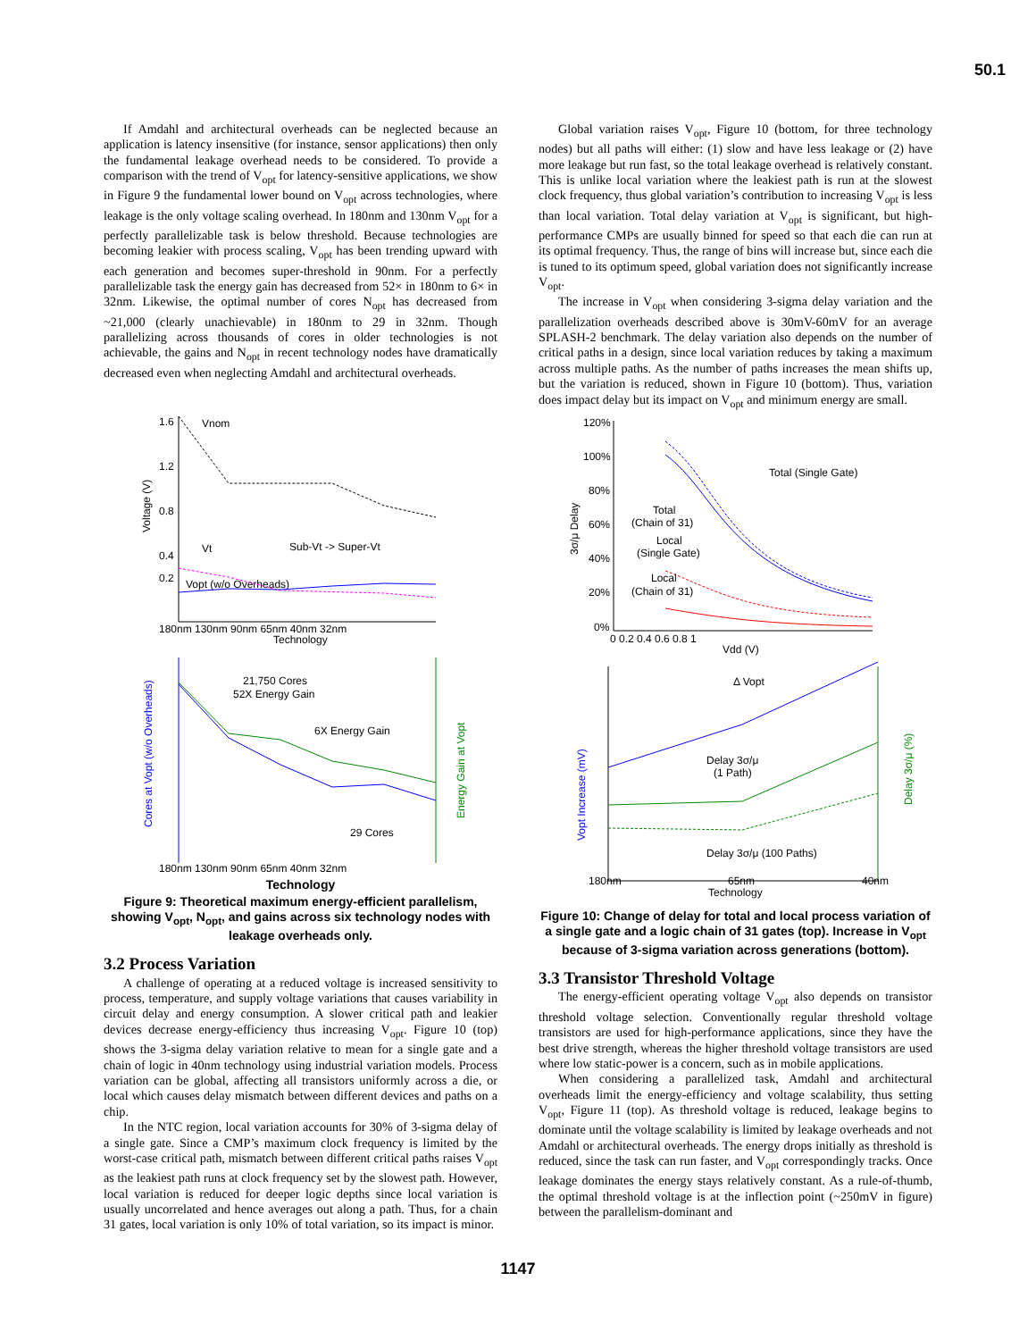50.1
If Amdahl and architectural overheads can be neglected because an application is latency insensitive (for instance, sensor applications) then only the fundamental leakage overhead needs to be considered. To provide a comparison with the trend of V<sub>opt</sub> for latency-sensitive applications, we show in Figure 9 the fundamental lower bound on V<sub>opt</sub> across technologies, where leakage is the only voltage scaling overhead. In 180nm and 130nm V<sub>opt</sub> for a perfectly parallelizable task is below threshold. Because technologies are becoming leakier with process scaling, V<sub>opt</sub> has been trending upward with each generation and becomes super-threshold in 90nm. For a perfectly parallelizable task the energy gain has decreased from 52× in 180nm to 6× in 32nm. Likewise, the optimal number of cores N<sub>opt</sub> has decreased from ~21,000 (clearly unachievable) in 180nm to 29 in 32nm. Though parallelizing across thousands of cores in older technologies is not achievable, the gains and N<sub>opt</sub> in recent technology nodes have dramatically decreased even when neglecting Amdahl and architectural overheads.
1.6
1.2
0.8
0.4
0.2
Vnom
Vt
Sub-Vt -> Super-Vt
Vopt (w/o Overheads)
Voltage (V)
180nm 130nm 90nm 65nm 40nm 32nm
Technology
21,750 Cores
52X Energy Gain
6X Energy Gain
29 Cores
180nm 130nm 90nm 65nm 40nm 32nm
Cores at Vopt (w/o Overheads)
Energy Gain at Vopt
Technology
Figure 9: Theoretical maximum energy-efficient parallelism, showing V<sub>opt</sub>, N<sub>opt</sub>, and gains across six technology nodes with leakage overheads only.
3.2 Process Variation
A challenge of operating at a reduced voltage is increased sensitivity to process, temperature, and supply voltage variations that causes variability in circuit delay and energy consumption. A slower critical path and leakier devices decrease energy-efficiency thus increasing V<sub>opt</sub>. Figure 10 (top) shows the 3-sigma delay variation relative to mean for a single gate and a chain of logic in 40nm technology using industrial variation models. Process variation can be global, affecting all transistors uniformly across a die, or local which causes delay mismatch between different devices and paths on a chip.
In the NTC region, local variation accounts for 30% of 3-sigma delay of a single gate. Since a CMP’s maximum clock frequency is limited by the worst-case critical path, mismatch between different critical paths raises V<sub>opt</sub> as the leakiest path runs at clock frequency set by the slowest path. However, local variation is reduced for deeper logic depths since local variation is usually uncorrelated and hence averages out along a path. Thus, for a chain 31 gates, local variation is only 10% of total variation, so its impact is minor.
Global variation raises V<sub>opt</sub>, Figure 10 (bottom, for three technology nodes) but all paths will either: (1) slow and have less leakage or (2) have more leakage but run fast, so the total leakage overhead is relatively constant. This is unlike local variation where the leakiest path is run at the slowest clock frequency, thus global variation’s contribution to increasing V<sub>opt</sub> is less than local variation. Total delay variation at V<sub>opt</sub> is significant, but high-performance CMPs are usually binned for speed so that each die can run at its optimal frequency. Thus, the range of bins will increase but, since each die is tuned to its optimum speed, global variation does not significantly increase V<sub>opt</sub>.
The increase in V<sub>opt</sub> when considering 3-sigma delay variation and the parallelization overheads described above is 30mV-60mV for an average SPLASH-2 benchmark. The delay variation also depends on the number of critical paths in a design, since local variation reduces by taking a maximum across multiple paths. As the number of paths increases the mean shifts up, but the variation is reduced, shown in Figure 10 (bottom). Thus, variation does impact delay but its impact on V<sub>opt</sub> and minimum energy are small.
120%
100%
80%
60%
40%
20%
0%
Total (Single Gate)
Total
(Chain of 31)
Local
(Single Gate)
Local
(Chain of 31)
0 0.2 0.4 0.6 0.8 1
Vdd (V)
3σ/μ Delay
Δ Vopt
Delay 3σ/μ
(1 Path)
Delay 3σ/μ (100 Paths)
180nm
65nm
40nm
Technology
Vopt Increase (mV)
Delay 3σ/μ (%)
Figure 10: Change of delay for total and local process variation of a single gate and a logic chain of 31 gates (top). Increase in V<sub>opt</sub> because of 3-sigma variation across generations (bottom).
3.3 Transistor Threshold Voltage
The energy-efficient operating voltage V<sub>opt</sub> also depends on transistor threshold voltage selection. Conventionally regular threshold voltage transistors are used for high-performance applications, since they have the best drive strength, whereas the higher threshold voltage transistors are used where low static-power is a concern, such as in mobile applications.
When considering a parallelized task, Amdahl and architectural overheads limit the energy-efficiency and voltage scalability, thus setting V<sub>opt</sub>, Figure 11 (top). As threshold voltage is reduced, leakage begins to dominate until the voltage scalability is limited by leakage overheads and not Amdahl or architectural overheads. The energy drops initially as threshold is reduced, since the task can run faster, and V<sub>opt</sub> correspondingly tracks. Once leakage dominates the energy stays relatively constant. As a rule-of-thumb, the optimal threshold voltage is at the inflection point (~250mV in figure) between the parallelism-dominant and
1147